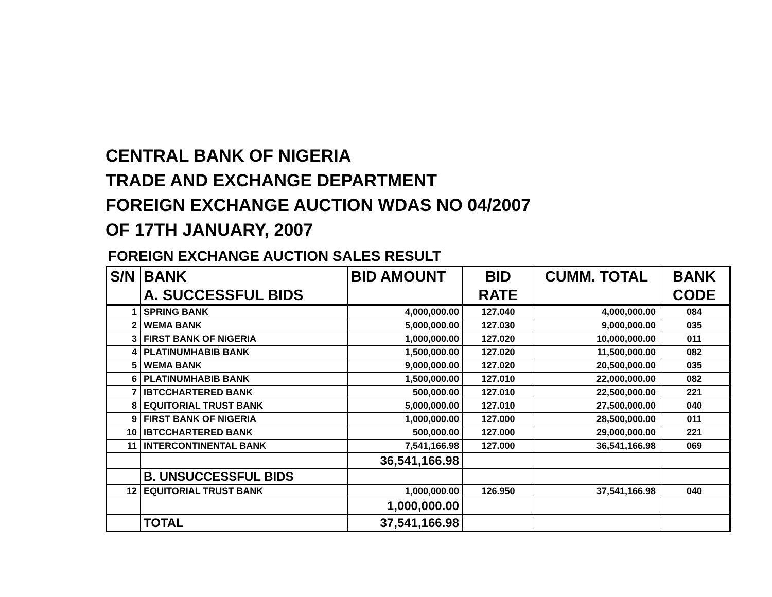CENTRAL BANK OF NIGERIA
TRADE AND EXCHANGE DEPARTMENT
FOREIGN EXCHANGE AUCTION WDAS NO 04/2007
OF 17TH JANUARY, 2007
FOREIGN EXCHANGE AUCTION SALES RESULT
| S/N | BANK | BID AMOUNT | BID | CUMM. TOTAL | BANK |
| --- | --- | --- | --- | --- | --- |
| | A. SUCCESSFUL BIDS | | RATE | | CODE |
| 1 | SPRING BANK | 4,000,000.00 | 127.040 | 4,000,000.00 | 084 |
| 2 | WEMA BANK | 5,000,000.00 | 127.030 | 9,000,000.00 | 035 |
| 3 | FIRST BANK OF NIGERIA | 1,000,000.00 | 127.020 | 10,000,000.00 | 011 |
| 4 | PLATINUMHABIB BANK | 1,500,000.00 | 127.020 | 11,500,000.00 | 082 |
| 5 | WEMA BANK | 9,000,000.00 | 127.020 | 20,500,000.00 | 035 |
| 6 | PLATINUMHABIB BANK | 1,500,000.00 | 127.010 | 22,000,000.00 | 082 |
| 7 | IBTCCHARTERED BANK | 500,000.00 | 127.010 | 22,500,000.00 | 221 |
| 8 | EQUITORIAL TRUST BANK | 5,000,000.00 | 127.010 | 27,500,000.00 | 040 |
| 9 | FIRST BANK OF NIGERIA | 1,000,000.00 | 127.000 | 28,500,000.00 | 011 |
| 10 | IBTCCHARTERED BANK | 500,000.00 | 127.000 | 29,000,000.00 | 221 |
| 11 | INTERCONTINENTAL BANK | 7,541,166.98 | 127.000 | 36,541,166.98 | 069 |
| | | 36,541,166.98 | | | |
| | B. UNSUCCESSFUL BIDS | | | | |
| 12 | EQUITORIAL TRUST BANK | 1,000,000.00 | 126.950 | 37,541,166.98 | 040 |
| | | 1,000,000.00 | | | |
| | TOTAL | 37,541,166.98 | | | |